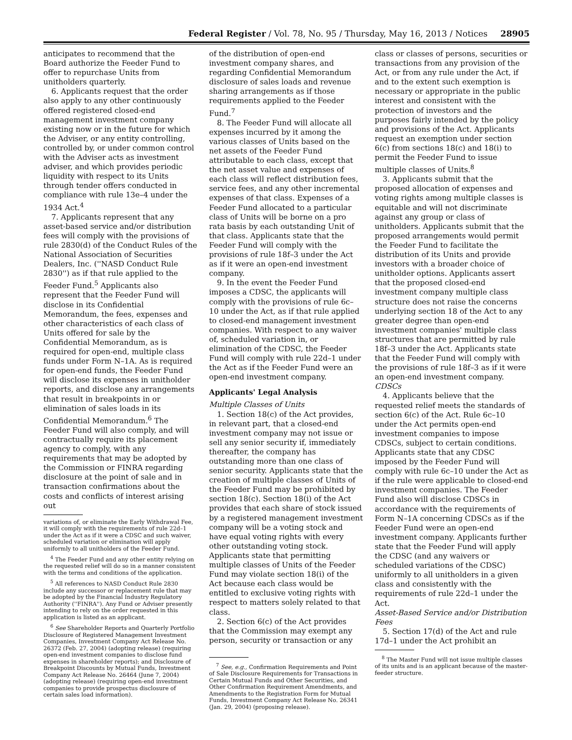Federal Register / Vol. 78, No. 95 / Thursday, May 16, 2013 / Notices 28905
anticipates to recommend that the Board authorize the Feeder Fund to offer to repurchase Units from unitholders quarterly.
6. Applicants request that the order also apply to any other continuously offered registered closed-end management investment company existing now or in the future for which the Adviser, or any entity controlling, controlled by, or under common control with the Adviser acts as investment adviser, and which provides periodic liquidity with respect to its Units through tender offers conducted in compliance with rule 13e–4 under the 1934 Act.<sup>4</sup>
7. Applicants represent that any asset-based service and/or distribution fees will comply with the provisions of rule 2830(d) of the Conduct Rules of the National Association of Securities Dealers, Inc. (''NASD Conduct Rule 2830'') as if that rule applied to the Feeder Fund.<sup>5</sup> Applicants also represent that the Feeder Fund will disclose in its Confidential Memorandum, the fees, expenses and other characteristics of each class of Units offered for sale by the Confidential Memorandum, as is required for open-end, multiple class funds under Form N–1A. As is required for open-end funds, the Feeder Fund will disclose its expenses in unitholder reports, and disclose any arrangements that result in breakpoints in or elimination of sales loads in its Confidential Memorandum.<sup>6</sup> The Feeder Fund will also comply, and will contractually require its placement agency to comply, with any requirements that may be adopted by the Commission or FINRA regarding disclosure at the point of sale and in transaction confirmations about the costs and conflicts of interest arising out
variations of, or eliminate the Early Withdrawal Fee, it will comply with the requirements of rule 22d–1 under the Act as if it were a CDSC and such waiver, scheduled variation or elimination will apply uniformly to all unitholders of the Feeder Fund.
<sup>4</sup> The Feeder Fund and any other entity relying on the requested relief will do so in a manner consistent with the terms and conditions of the application.
<sup>5</sup> All references to NASD Conduct Rule 2830 include any successor or replacement rule that may be adopted by the Financial Industry Regulatory Authority (''FINRA''). Any Fund or Adviser presently intending to rely on the order requested in this application is listed as an applicant.
<sup>6</sup> See Shareholder Reports and Quarterly Portfolio Disclosure of Registered Management Investment Companies, Investment Company Act Release No. 26372 (Feb. 27, 2004) (adopting release) (requiring open-end investment companies to disclose fund expenses in shareholder reports); and Disclosure of Breakpoint Discounts by Mutual Funds, Investment Company Act Release No. 26464 (June 7, 2004) (adopting release) (requiring open-end investment companies to provide prospectus disclosure of certain sales load information).
of the distribution of open-end investment company shares, and regarding Confidential Memorandum disclosure of sales loads and revenue sharing arrangements as if those requirements applied to the Feeder Fund.<sup>7</sup>
8. The Feeder Fund will allocate all expenses incurred by it among the various classes of Units based on the net assets of the Feeder Fund attributable to each class, except that the net asset value and expenses of each class will reflect distribution fees, service fees, and any other incremental expenses of that class. Expenses of a Feeder Fund allocated to a particular class of Units will be borne on a pro rata basis by each outstanding Unit of that class. Applicants state that the Feeder Fund will comply with the provisions of rule 18f–3 under the Act as if it were an open-end investment company.
9. In the event the Feeder Fund imposes a CDSC, the applicants will comply with the provisions of rule 6c–10 under the Act, as if that rule applied to closed-end management investment companies. With respect to any waiver of, scheduled variation in, or elimination of the CDSC, the Feeder Fund will comply with rule 22d–1 under the Act as if the Feeder Fund were an open-end investment company.
Applicants' Legal Analysis
Multiple Classes of Units
1. Section 18(c) of the Act provides, in relevant part, that a closed-end investment company may not issue or sell any senior security if, immediately thereafter, the company has outstanding more than one class of senior security. Applicants state that the creation of multiple classes of Units of the Feeder Fund may be prohibited by section 18(c). Section 18(i) of the Act provides that each share of stock issued by a registered management investment company will be a voting stock and have equal voting rights with every other outstanding voting stock. Applicants state that permitting multiple classes of Units of the Feeder Fund may violate section 18(i) of the Act because each class would be entitled to exclusive voting rights with respect to matters solely related to that class.
2. Section 6(c) of the Act provides that the Commission may exempt any person, security or transaction or any
<sup>7</sup> See, e.g., Confirmation Requirements and Point of Sale Disclosure Requirements for Transactions in Certain Mutual Funds and Other Securities, and Other Confirmation Requirement Amendments, and Amendments to the Registration Form for Mutual Funds, Investment Company Act Release No. 26341 (Jan. 29, 2004) (proposing release).
class or classes of persons, securities or transactions from any provision of the Act, or from any rule under the Act, if and to the extent such exemption is necessary or appropriate in the public interest and consistent with the protection of investors and the purposes fairly intended by the policy and provisions of the Act. Applicants request an exemption under section 6(c) from sections 18(c) and 18(i) to permit the Feeder Fund to issue multiple classes of Units.<sup>8</sup>
3. Applicants submit that the proposed allocation of expenses and voting rights among multiple classes is equitable and will not discriminate against any group or class of unitholders. Applicants submit that the proposed arrangements would permit the Feeder Fund to facilitate the distribution of its Units and provide investors with a broader choice of unitholder options. Applicants assert that the proposed closed-end investment company multiple class structure does not raise the concerns underlying section 18 of the Act to any greater degree than open-end investment companies' multiple class structures that are permitted by rule 18f–3 under the Act. Applicants state that the Feeder Fund will comply with the provisions of rule 18f–3 as if it were an open-end investment company.
CDSCs
4. Applicants believe that the requested relief meets the standards of section 6(c) of the Act. Rule 6c–10 under the Act permits open-end investment companies to impose CDSCs, subject to certain conditions. Applicants state that any CDSC imposed by the Feeder Fund will comply with rule 6c–10 under the Act as if the rule were applicable to closed-end investment companies. The Feeder Fund also will disclose CDSCs in accordance with the requirements of Form N–1A concerning CDSCs as if the Feeder Fund were an open-end investment company. Applicants further state that the Feeder Fund will apply the CDSC (and any waivers or scheduled variations of the CDSC) uniformly to all unitholders in a given class and consistently with the requirements of rule 22d–1 under the Act.
Asset-Based Service and/or Distribution Fees
5. Section 17(d) of the Act and rule 17d–1 under the Act prohibit an
<sup>8</sup> The Master Fund will not issue multiple classes of its units and is an applicant because of the master-feeder structure.